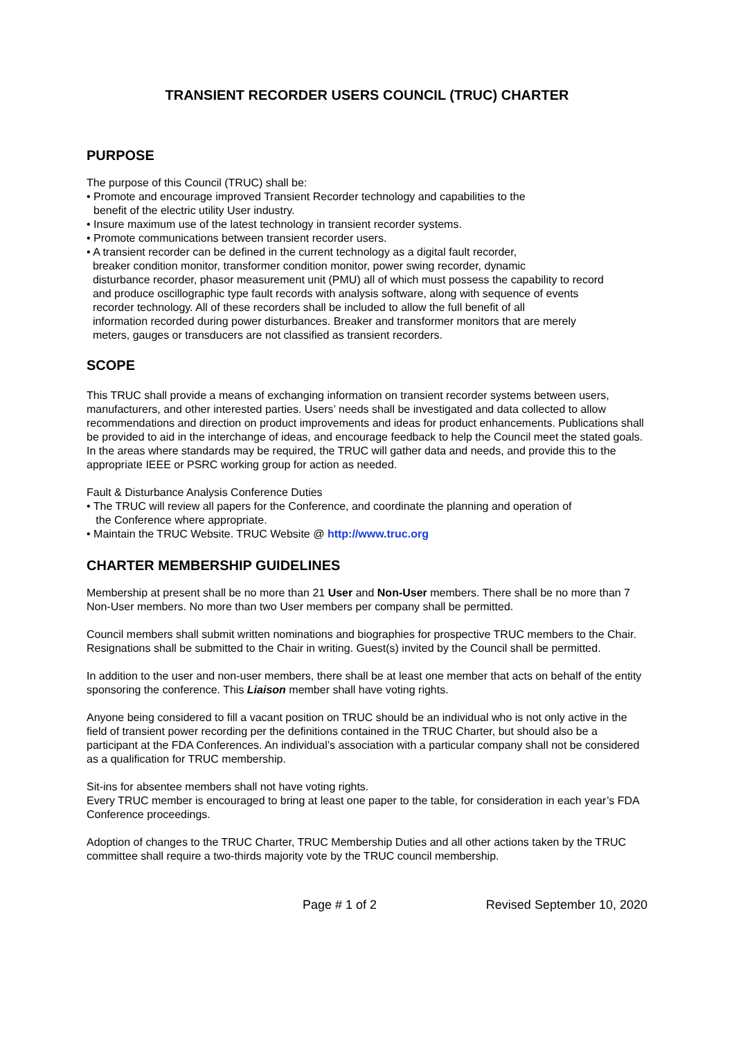TRANSIENT RECORDER USERS COUNCIL (TRUC) CHARTER
PURPOSE
The purpose of this Council (TRUC) shall be:
• Promote and encourage improved Transient Recorder technology and capabilities to the
benefit of the electric utility User industry.
• Insure maximum use of the latest technology in transient recorder systems.
• Promote communications between transient recorder users.
• A transient recorder can be defined in the current technology as a digital fault recorder,
breaker condition monitor, transformer condition monitor, power swing recorder, dynamic
disturbance recorder, phasor measurement unit (PMU) all of which must possess the capability to record
and produce oscillographic type fault records with analysis software, along with sequence of events
recorder technology. All of these recorders shall be included to allow the full benefit of all
information recorded during power disturbances. Breaker and transformer monitors that are merely
meters, gauges or transducers are not classified as transient recorders.
SCOPE
This TRUC shall provide a means of exchanging information on transient recorder systems between users, manufacturers, and other interested parties. Users’ needs shall be investigated and data collected to allow recommendations and direction on product improvements and ideas for product enhancements. Publications shall be provided to aid in the interchange of ideas, and encourage feedback to help the Council meet the stated goals. In the areas where standards may be required, the TRUC will gather data and needs, and provide this to the appropriate IEEE or PSRC working group for action as needed.
Fault & Disturbance Analysis Conference Duties
• The TRUC will review all papers for the Conference, and coordinate the planning and operation of
the Conference where appropriate.
• Maintain the TRUC Website. TRUC Website @ http://www.truc.org
CHARTER MEMBERSHIP GUIDELINES
Membership at present shall be no more than 21 User and Non-User members. There shall be no more than 7 Non-User members. No more than two User members per company shall be permitted.
Council members shall submit written nominations and biographies for prospective TRUC members to the Chair. Resignations shall be submitted to the Chair in writing. Guest(s) invited by the Council shall be permitted.
In addition to the user and non-user members, there shall be at least one member that acts on behalf of the entity sponsoring the conference. This Liaison member shall have voting rights.
Anyone being considered to fill a vacant position on TRUC should be an individual who is not only active in the field of transient power recording per the definitions contained in the TRUC Charter, but should also be a participant at the FDA Conferences. An individual’s association with a particular company shall not be considered as a qualification for TRUC membership.
Sit-ins for absentee members shall not have voting rights.
Every TRUC member is encouraged to bring at least one paper to the table, for consideration in each year’s FDA Conference proceedings.
Adoption of changes to the TRUC Charter, TRUC Membership Duties and all other actions taken by the TRUC committee shall require a two-thirds majority vote by the TRUC council membership.
Page # 1 of 2 Revised September 10, 2020